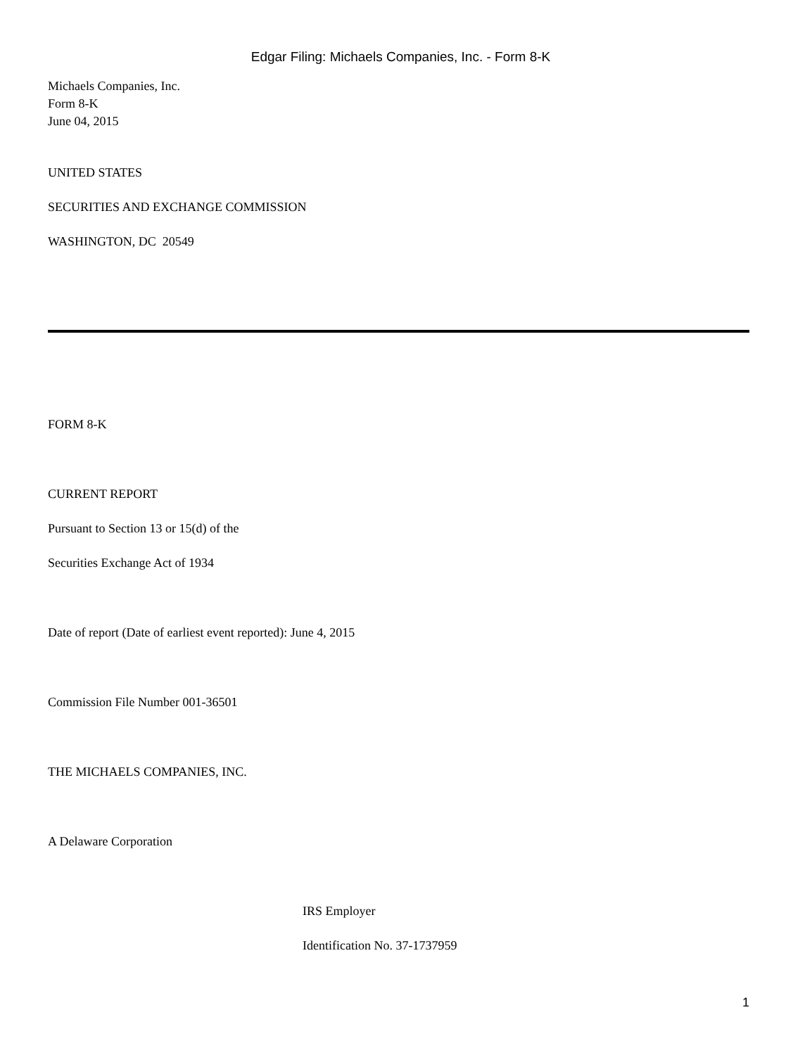Edgar Filing: Michaels Companies, Inc. - Form 8-K
Michaels Companies, Inc.
Form 8-K
June 04, 2015
UNITED STATES
SECURITIES AND EXCHANGE COMMISSION
WASHINGTON, DC 20549
FORM 8-K
CURRENT REPORT
Pursuant to Section 13 or 15(d) of the
Securities Exchange Act of 1934
Date of report (Date of earliest event reported): June 4, 2015
Commission File Number 001-36501
THE MICHAELS COMPANIES, INC.
A Delaware Corporation
IRS Employer
Identification No. 37-1737959
1